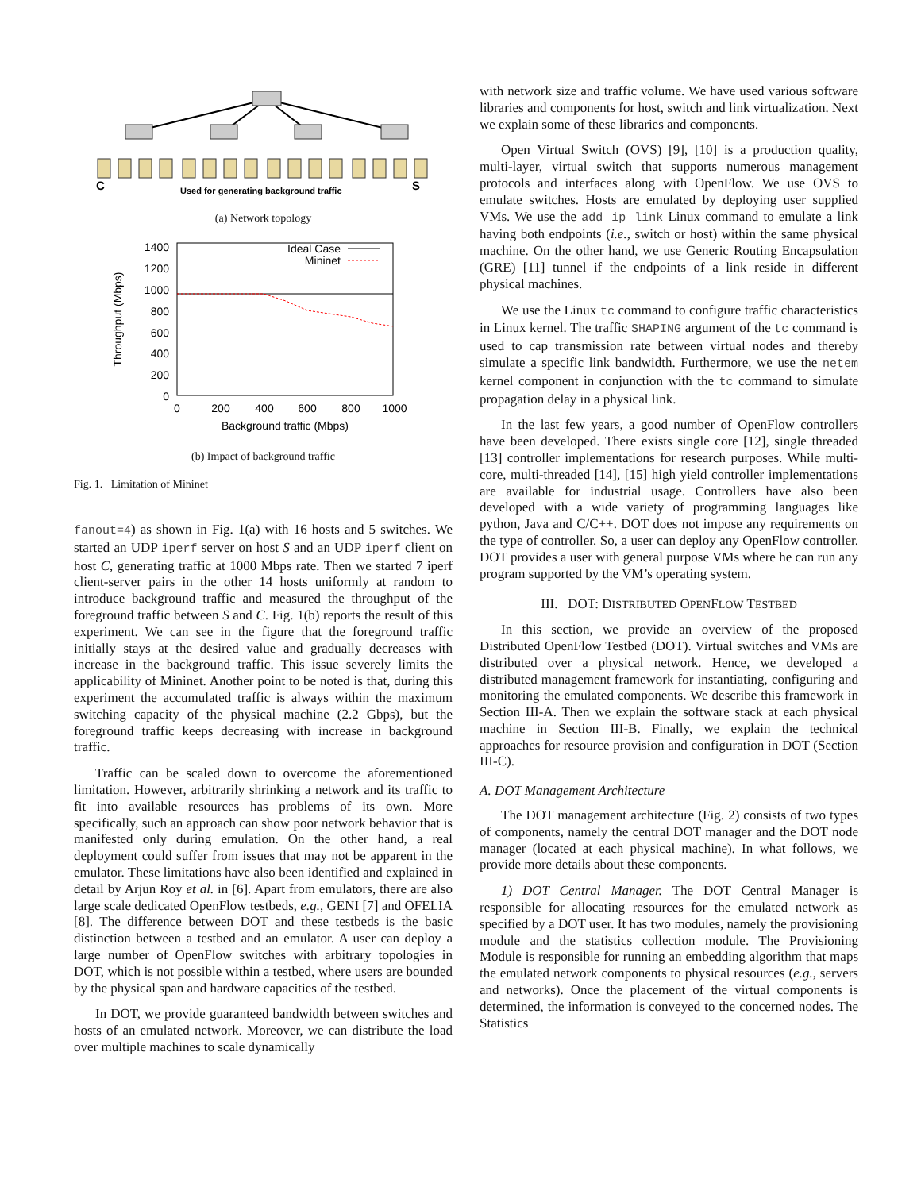C
Used for generating background traffic
S
(a) Network topology
Throughput (Mbps)
1400
1200
1000
800
600
400
200
0
0
200
400
600
800
1000
Background traffic (Mbps)
Ideal Case
Mininet
(b) Impact of background traffic
Fig. 1. Limitation of Mininet
fanout=4) as shown in Fig. 1(a) with 16 hosts and 5 switches. We started an UDP iperf server on host S and an UDP iperf client on host C, generating traffic at 1000 Mbps rate. Then we started 7 iperf client-server pairs in the other 14 hosts uniformly at random to introduce background traffic and measured the throughput of the foreground traffic between S and C. Fig. 1(b) reports the result of this experiment. We can see in the figure that the foreground traffic initially stays at the desired value and gradually decreases with increase in the background traffic. This issue severely limits the applicability of Mininet. Another point to be noted is that, during this experiment the accumulated traffic is always within the maximum switching capacity of the physical machine (2.2 Gbps), but the foreground traffic keeps decreasing with increase in background traffic.
Traffic can be scaled down to overcome the aforementioned limitation. However, arbitrarily shrinking a network and its traffic to fit into available resources has problems of its own. More specifically, such an approach can show poor network behavior that is manifested only during emulation. On the other hand, a real deployment could suffer from issues that may not be apparent in the emulator. These limitations have also been identified and explained in detail by Arjun Roy et al. in [6]. Apart from emulators, there are also large scale dedicated OpenFlow testbeds, e.g., GENI [7] and OFELIA [8]. The difference between DOT and these testbeds is the basic distinction between a testbed and an emulator. A user can deploy a large number of OpenFlow switches with arbitrary topologies in DOT, which is not possible within a testbed, where users are bounded by the physical span and hardware capacities of the testbed.
In DOT, we provide guaranteed bandwidth between switches and hosts of an emulated network. Moreover, we can distribute the load over multiple machines to scale dynamically
with network size and traffic volume. We have used various software libraries and components for host, switch and link virtualization. Next we explain some of these libraries and components.
Open Virtual Switch (OVS) [9], [10] is a production quality, multi-layer, virtual switch that supports numerous management protocols and interfaces along with OpenFlow. We use OVS to emulate switches. Hosts are emulated by deploying user supplied VMs. We use the add ip link Linux command to emulate a link having both endpoints (i.e., switch or host) within the same physical machine. On the other hand, we use Generic Routing Encapsulation (GRE) [11] tunnel if the endpoints of a link reside in different physical machines.
We use the Linux tc command to configure traffic characteristics in Linux kernel. The traffic SHAPING argument of the tc command is used to cap transmission rate between virtual nodes and thereby simulate a specific link bandwidth. Furthermore, we use the netem kernel component in conjunction with the tc command to simulate propagation delay in a physical link.
In the last few years, a good number of OpenFlow controllers have been developed. There exists single core [12], single threaded [13] controller implementations for research purposes. While multi-core, multi-threaded [14], [15] high yield controller implementations are available for industrial usage. Controllers have also been developed with a wide variety of programming languages like python, Java and C/C++. DOT does not impose any requirements on the type of controller. So, a user can deploy any OpenFlow controller. DOT provides a user with general purpose VMs where he can run any program supported by the VM’s operating system.
III. DOT: DISTRIBUTED OPENFLOW TESTBED
In this section, we provide an overview of the proposed Distributed OpenFlow Testbed (DOT). Virtual switches and VMs are distributed over a physical network. Hence, we developed a distributed management framework for instantiating, configuring and monitoring the emulated components. We describe this framework in Section III-A. Then we explain the software stack at each physical machine in Section III-B. Finally, we explain the technical approaches for resource provision and configuration in DOT (Section III-C).
A. DOT Management Architecture
The DOT management architecture (Fig. 2) consists of two types of components, namely the central DOT manager and the DOT node manager (located at each physical machine). In what follows, we provide more details about these components.
1) DOT Central Manager. The DOT Central Manager is responsible for allocating resources for the emulated network as specified by a DOT user. It has two modules, namely the provisioning module and the statistics collection module. The Provisioning Module is responsible for running an embedding algorithm that maps the emulated network components to physical resources (e.g., servers and networks). Once the placement of the virtual components is determined, the information is conveyed to the concerned nodes. The Statistics